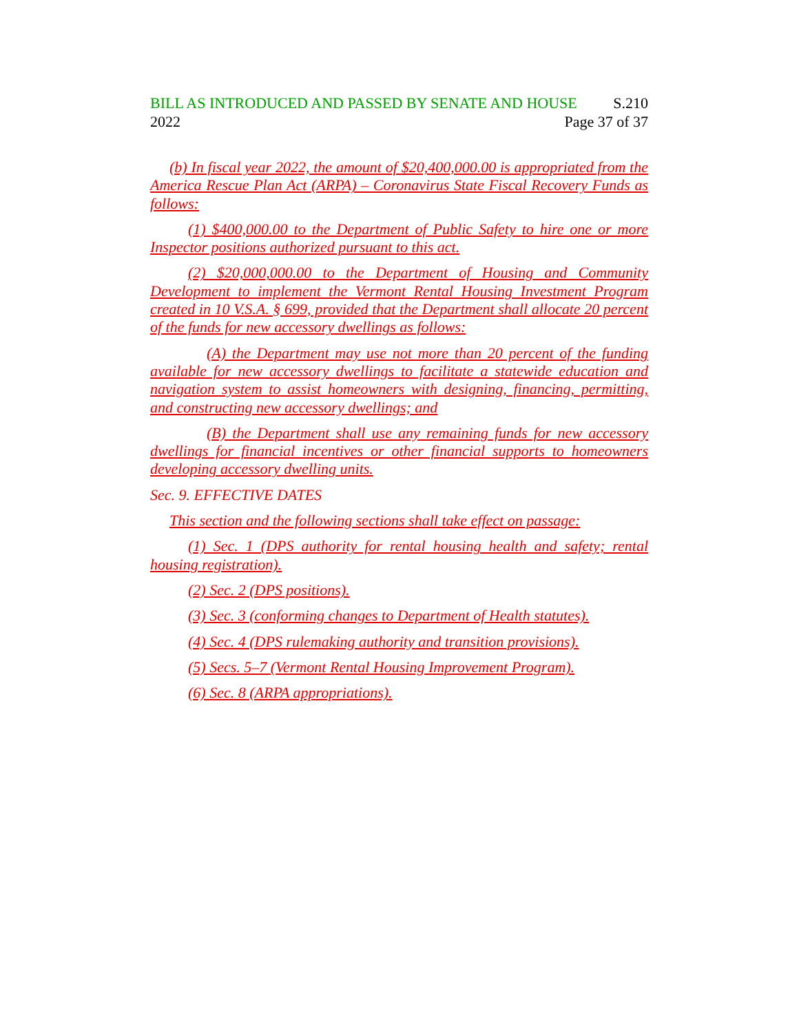BILL AS INTRODUCED AND PASSED BY SENATE AND HOUSE S.210
2022 Page 37 of 37
(b) In fiscal year 2022, the amount of $20,400,000.00 is appropriated from the America Rescue Plan Act (ARPA) – Coronavirus State Fiscal Recovery Funds as follows:
(1) $400,000.00 to the Department of Public Safety to hire one or more Inspector positions authorized pursuant to this act.
(2) $20,000,000.00 to the Department of Housing and Community Development to implement the Vermont Rental Housing Investment Program created in 10 V.S.A. § 699, provided that the Department shall allocate 20 percent of the funds for new accessory dwellings as follows:
(A) the Department may use not more than 20 percent of the funding available for new accessory dwellings to facilitate a statewide education and navigation system to assist homeowners with designing, financing, permitting, and constructing new accessory dwellings; and
(B) the Department shall use any remaining funds for new accessory dwellings for financial incentives or other financial supports to homeowners developing accessory dwelling units.
Sec. 9. EFFECTIVE DATES
This section and the following sections shall take effect on passage:
(1) Sec. 1 (DPS authority for rental housing health and safety; rental housing registration).
(2) Sec. 2 (DPS positions).
(3) Sec. 3 (conforming changes to Department of Health statutes).
(4) Sec. 4 (DPS rulemaking authority and transition provisions).
(5) Secs. 5–7 (Vermont Rental Housing Improvement Program).
(6) Sec. 8 (ARPA appropriations).